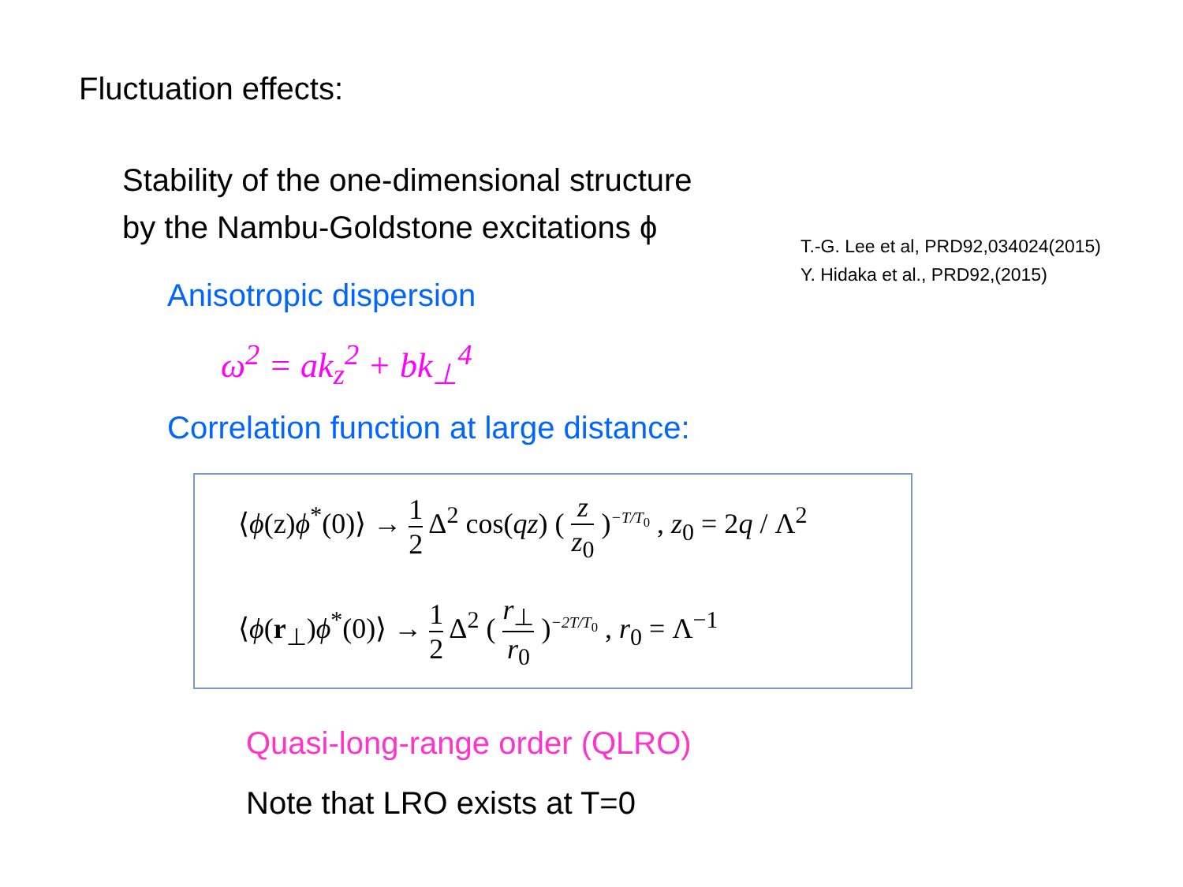Fluctuation effects:
Stability of the one-dimensional structure
by the Nambu-Goldstone excitations ϕ
T.-G. Lee et al, PRD92,034024(2015)
Y. Hidaka et al., PRD92,(2015)
Anisotropic dispersion
ω<sup>2</sup> = ak<sub>z</sub><sup>2</sup> + bk<sub>⊥</sub><sup>4</sup>
Correlation function at large distance:
⟨ϕ(z)ϕ<sup>*</sup>(0)⟩ → 1 2 Δ<sup>2</sup> cos(qz) ( z z<sub>0</sub> )<sup>−T/T<sub>0</sub></sup> , z<sub>0</sub> = 2q / Λ<sup>2</sup>
⟨ϕ(r<sub>⊥</sub>)ϕ<sup>*</sup>(0)⟩ → 1 2 Δ<sup>2</sup> ( r<sub>⊥</sub> r<sub>0</sub> )<sup>−2T/T<sub>0</sub></sup> , r<sub>0</sub> = Λ<sup>−1</sup>
Quasi-long-range order (QLRO)
Note that LRO exists at T=0